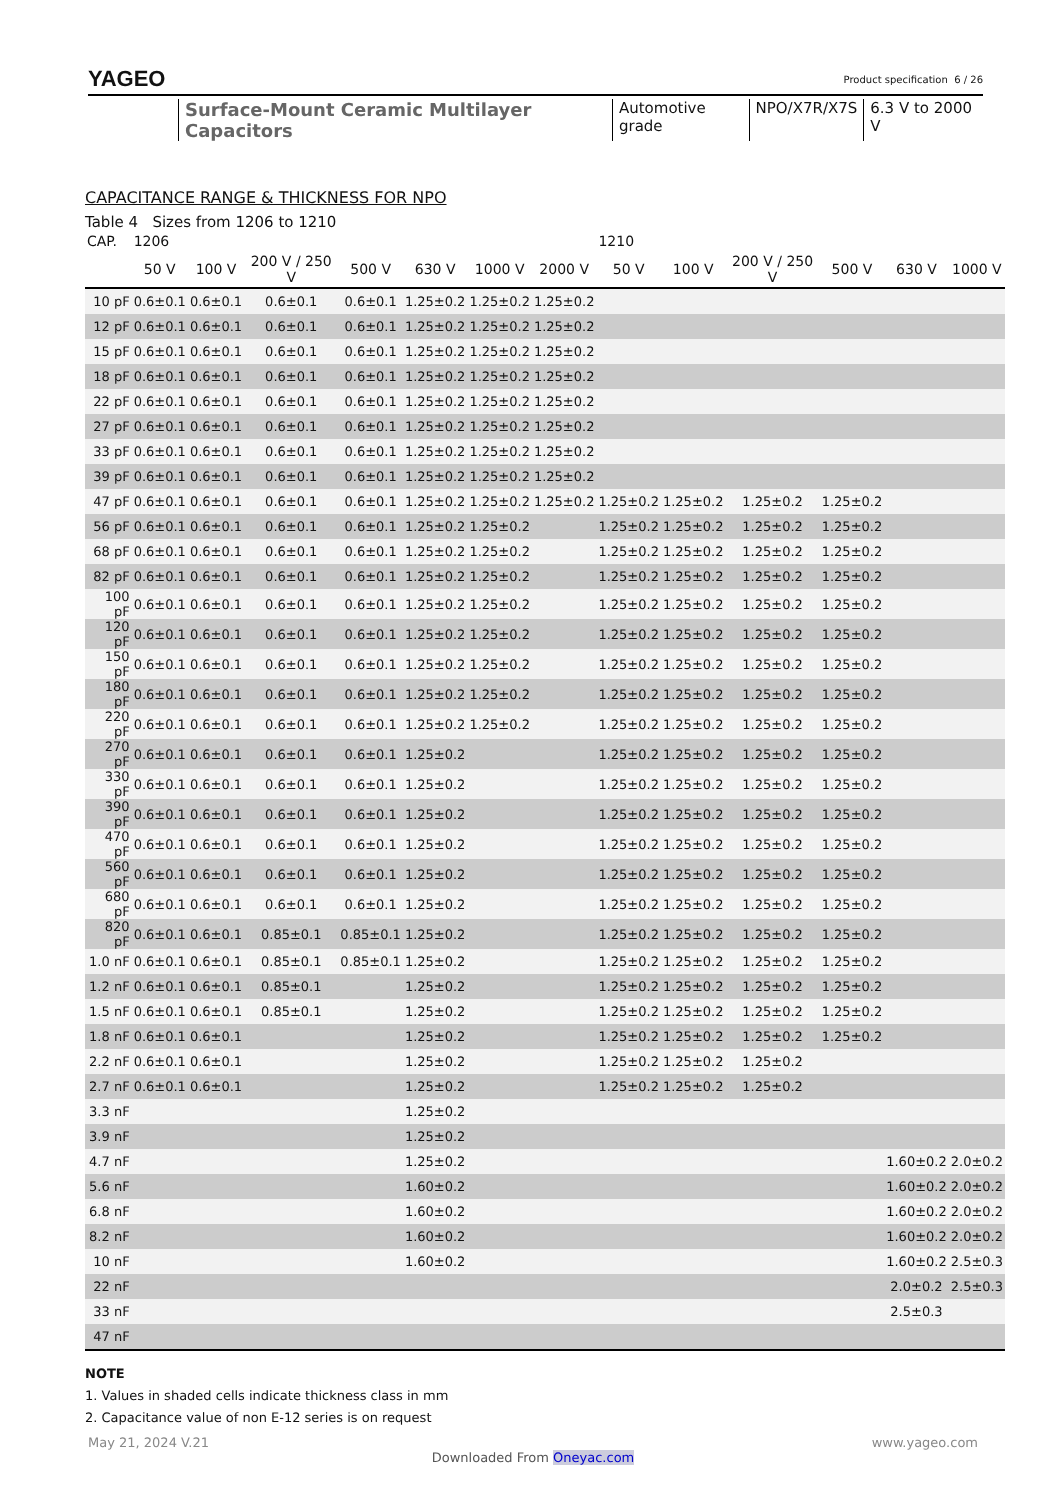YAGEO Product specification 6 / 26
Surface-Mount Ceramic Multilayer Capacitors Automotive grade NPO/X7R/X7S 6.3 V to 2000 V
CAPACITANCE RANGE & THICKNESS FOR NPO
Table 4 Sizes from 1206 to 1210
| CAP. | 1206 | | | | | | | 1210 | | | | | |
| --- | --- | --- | --- | --- | --- | --- | --- | --- | --- | --- | --- | --- | --- |
| | 50 V | 100 V | 200 V / 250 V | 500 V | 630 V | 1000 V | 2000 V | 50 V | 100 V | 200 V / 250 V | 500 V | 630 V | 1000 V |
| 10 pF | 0.6±0.1 | 0.6±0.1 | 0.6±0.1 | 0.6±0.1 | 1.25±0.2 | 1.25±0.2 | 1.25±0.2 | | | | | | |
| 12 pF | 0.6±0.1 | 0.6±0.1 | 0.6±0.1 | 0.6±0.1 | 1.25±0.2 | 1.25±0.2 | 1.25±0.2 | | | | | | |
| 15 pF | 0.6±0.1 | 0.6±0.1 | 0.6±0.1 | 0.6±0.1 | 1.25±0.2 | 1.25±0.2 | 1.25±0.2 | | | | | | |
| 18 pF | 0.6±0.1 | 0.6±0.1 | 0.6±0.1 | 0.6±0.1 | 1.25±0.2 | 1.25±0.2 | 1.25±0.2 | | | | | | |
| 22 pF | 0.6±0.1 | 0.6±0.1 | 0.6±0.1 | 0.6±0.1 | 1.25±0.2 | 1.25±0.2 | 1.25±0.2 | | | | | | |
| 27 pF | 0.6±0.1 | 0.6±0.1 | 0.6±0.1 | 0.6±0.1 | 1.25±0.2 | 1.25±0.2 | 1.25±0.2 | | | | | | |
| 33 pF | 0.6±0.1 | 0.6±0.1 | 0.6±0.1 | 0.6±0.1 | 1.25±0.2 | 1.25±0.2 | 1.25±0.2 | | | | | | |
| 39 pF | 0.6±0.1 | 0.6±0.1 | 0.6±0.1 | 0.6±0.1 | 1.25±0.2 | 1.25±0.2 | 1.25±0.2 | | | | | | |
| 47 pF | 0.6±0.1 | 0.6±0.1 | 0.6±0.1 | 0.6±0.1 | 1.25±0.2 | 1.25±0.2 | 1.25±0.2 | 1.25±0.2 | 1.25±0.2 | 1.25±0.2 | 1.25±0.2 | | |
| 56 pF | 0.6±0.1 | 0.6±0.1 | 0.6±0.1 | 0.6±0.1 | 1.25±0.2 | 1.25±0.2 | | 1.25±0.2 | 1.25±0.2 | 1.25±0.2 | 1.25±0.2 | | |
| 68 pF | 0.6±0.1 | 0.6±0.1 | 0.6±0.1 | 0.6±0.1 | 1.25±0.2 | 1.25±0.2 | | 1.25±0.2 | 1.25±0.2 | 1.25±0.2 | 1.25±0.2 | | |
| 82 pF | 0.6±0.1 | 0.6±0.1 | 0.6±0.1 | 0.6±0.1 | 1.25±0.2 | 1.25±0.2 | | 1.25±0.2 | 1.25±0.2 | 1.25±0.2 | 1.25±0.2 | | |
| 100 pF | 0.6±0.1 | 0.6±0.1 | 0.6±0.1 | 0.6±0.1 | 1.25±0.2 | 1.25±0.2 | | 1.25±0.2 | 1.25±0.2 | 1.25±0.2 | 1.25±0.2 | | |
| 120 pF | 0.6±0.1 | 0.6±0.1 | 0.6±0.1 | 0.6±0.1 | 1.25±0.2 | 1.25±0.2 | | 1.25±0.2 | 1.25±0.2 | 1.25±0.2 | 1.25±0.2 | | |
| 150 pF | 0.6±0.1 | 0.6±0.1 | 0.6±0.1 | 0.6±0.1 | 1.25±0.2 | 1.25±0.2 | | 1.25±0.2 | 1.25±0.2 | 1.25±0.2 | 1.25±0.2 | | |
| 180 pF | 0.6±0.1 | 0.6±0.1 | 0.6±0.1 | 0.6±0.1 | 1.25±0.2 | 1.25±0.2 | | 1.25±0.2 | 1.25±0.2 | 1.25±0.2 | 1.25±0.2 | | |
| 220 pF | 0.6±0.1 | 0.6±0.1 | 0.6±0.1 | 0.6±0.1 | 1.25±0.2 | 1.25±0.2 | | 1.25±0.2 | 1.25±0.2 | 1.25±0.2 | 1.25±0.2 | | |
| 270 pF | 0.6±0.1 | 0.6±0.1 | 0.6±0.1 | 0.6±0.1 | 1.25±0.2 | | | 1.25±0.2 | 1.25±0.2 | 1.25±0.2 | 1.25±0.2 | | |
| 330 pF | 0.6±0.1 | 0.6±0.1 | 0.6±0.1 | 0.6±0.1 | 1.25±0.2 | | | 1.25±0.2 | 1.25±0.2 | 1.25±0.2 | 1.25±0.2 | | |
| 390 pF | 0.6±0.1 | 0.6±0.1 | 0.6±0.1 | 0.6±0.1 | 1.25±0.2 | | | 1.25±0.2 | 1.25±0.2 | 1.25±0.2 | 1.25±0.2 | | |
| 470 pF | 0.6±0.1 | 0.6±0.1 | 0.6±0.1 | 0.6±0.1 | 1.25±0.2 | | | 1.25±0.2 | 1.25±0.2 | 1.25±0.2 | 1.25±0.2 | | |
| 560 pF | 0.6±0.1 | 0.6±0.1 | 0.6±0.1 | 0.6±0.1 | 1.25±0.2 | | | 1.25±0.2 | 1.25±0.2 | 1.25±0.2 | 1.25±0.2 | | |
| 680 pF | 0.6±0.1 | 0.6±0.1 | 0.6±0.1 | 0.6±0.1 | 1.25±0.2 | | | 1.25±0.2 | 1.25±0.2 | 1.25±0.2 | 1.25±0.2 | | |
| 820 pF | 0.6±0.1 | 0.6±0.1 | 0.85±0.1 | 0.85±0.1 | 1.25±0.2 | | | 1.25±0.2 | 1.25±0.2 | 1.25±0.2 | 1.25±0.2 | | |
| 1.0 nF | 0.6±0.1 | 0.6±0.1 | 0.85±0.1 | 0.85±0.1 | 1.25±0.2 | | | 1.25±0.2 | 1.25±0.2 | 1.25±0.2 | 1.25±0.2 | | |
| 1.2 nF | 0.6±0.1 | 0.6±0.1 | 0.85±0.1 | | 1.25±0.2 | | | 1.25±0.2 | 1.25±0.2 | 1.25±0.2 | 1.25±0.2 | | |
| 1.5 nF | 0.6±0.1 | 0.6±0.1 | 0.85±0.1 | | 1.25±0.2 | | | 1.25±0.2 | 1.25±0.2 | 1.25±0.2 | 1.25±0.2 | | |
| 1.8 nF | 0.6±0.1 | 0.6±0.1 | | | 1.25±0.2 | | | 1.25±0.2 | 1.25±0.2 | 1.25±0.2 | 1.25±0.2 | | |
| 2.2 nF | 0.6±0.1 | 0.6±0.1 | | | 1.25±0.2 | | | 1.25±0.2 | 1.25±0.2 | 1.25±0.2 | | | |
| 2.7 nF | 0.6±0.1 | 0.6±0.1 | | | 1.25±0.2 | | | 1.25±0.2 | 1.25±0.2 | 1.25±0.2 | | | |
| 3.3 nF | | | | | 1.25±0.2 | | | | | | | | |
| 3.9 nF | | | | | 1.25±0.2 | | | | | | | | |
| 4.7 nF | | | | | 1.25±0.2 | | | | | | | 1.60±0.2 | 2.0±0.2 |
| 5.6 nF | | | | | 1.60±0.2 | | | | | | | 1.60±0.2 | 2.0±0.2 |
| 6.8 nF | | | | | 1.60±0.2 | | | | | | | 1.60±0.2 | 2.0±0.2 |
| 8.2 nF | | | | | 1.60±0.2 | | | | | | | 1.60±0.2 | 2.0±0.2 |
| 10 nF | | | | | 1.60±0.2 | | | | | | | 1.60±0.2 | 2.5±0.3 |
| 22 nF | | | | | | | | | | | | 2.0±0.2 | 2.5±0.3 |
| 33 nF | | | | | | | | | | | | 2.5±0.3 | |
| 47 nF | | | | | | | | | | | | | |
NOTE
1. Values in shaded cells indicate thickness class in mm
2. Capacitance value of non E-12 series is on request
May 21, 2024 V.21 www.yageo.com
Downloaded From Oneyac.com